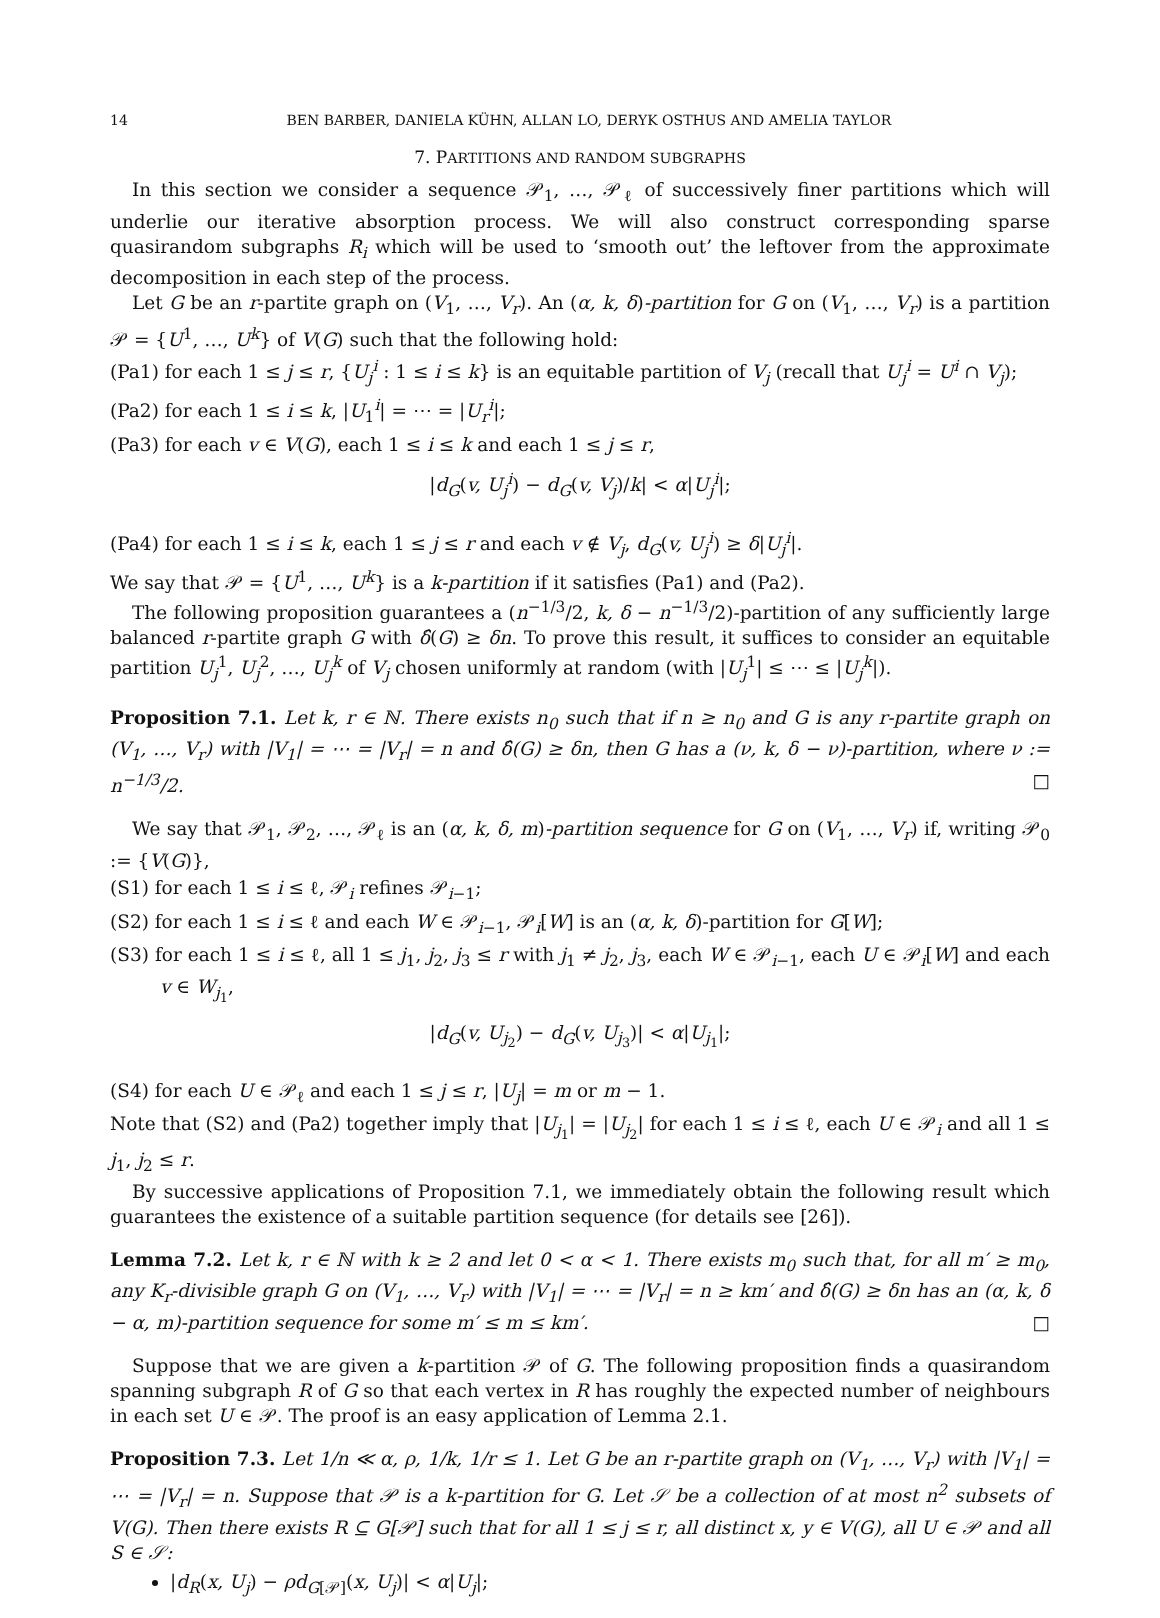14 BEN BARBER, DANIELA KÜHN, ALLAN LO, DERYK OSTHUS AND AMELIA TAYLOR
7. PARTITIONS AND RANDOM SUBGRAPHS
In this section we consider a sequence 𝒫<sub>1</sub>, …, 𝒫<sub>ℓ</sub> of successively finer partitions which will underlie our iterative absorption process. We will also construct corresponding sparse quasirandom subgraphs R<sub>i</sub> which will be used to ‘smooth out’ the leftover from the approximate decomposition in each step of the process.
Let G be an r-partite graph on (V<sub>1</sub>, …, V<sub>r</sub>). An (α, k, δ)-partition for G on (V<sub>1</sub>, …, V<sub>r</sub>) is a partition 𝒫 = {U<sup>1</sup>, …, U<sup>k</sup>} of V(G) such that the following hold:
(Pa1) for each 1 ≤ j ≤ r, {U<sub>j</sub><sup>i</sup> : 1 ≤ i ≤ k} is an equitable partition of V<sub>j</sub> (recall that U<sub>j</sub><sup>i</sup> = U<sup>i</sup> ∩ V<sub>j</sub>);
(Pa2) for each 1 ≤ i ≤ k, |U<sub>1</sub><sup>i</sup>| = ⋯ = |U<sub>r</sub><sup>i</sup>|;
(Pa3) for each v ∈ V(G), each 1 ≤ i ≤ k and each 1 ≤ j ≤ r,
|d<sub>G</sub>(v, U<sub>j</sub><sup>i</sup>) − d<sub>G</sub>(v, V<sub>j</sub>)/k| < α|U<sub>j</sub><sup>i</sup>|;
(Pa4) for each 1 ≤ i ≤ k, each 1 ≤ j ≤ r and each v ∉ V<sub>j</sub>, d<sub>G</sub>(v, U<sub>j</sub><sup>i</sup>) ≥ δ|U<sub>j</sub><sup>i</sup>|.
We say that 𝒫 = {U<sup>1</sup>, …, U<sup>k</sup>} is a k-partition if it satisfies (Pa1) and (Pa2).
The following proposition guarantees a (n<sup>−1/3</sup>/2, k, δ − n<sup>−1/3</sup>/2)-partition of any sufficiently large balanced r-partite graph G with δ̂(G) ≥ δn. To prove this result, it suffices to consider an equitable partition U<sub>j</sub><sup>1</sup>, U<sub>j</sub><sup>2</sup>, …, U<sub>j</sub><sup>k</sup> of V<sub>j</sub> chosen uniformly at random (with |U<sub>j</sub><sup>1</sup>| ≤ ⋯ ≤ |U<sub>j</sub><sup>k</sup>|).
Proposition 7.1. Let k, r ∈ ℕ. There exists n<sub>0</sub> such that if n ≥ n<sub>0</sub> and G is any r-partite graph on (V<sub>1</sub>, …, V<sub>r</sub>) with |V<sub>1</sub>| = ⋯ = |V<sub>r</sub>| = n and δ̂(G) ≥ δn, then G has a (ν, k, δ − ν)-partition, where ν := n<sup>−1/3</sup>/2. □
We say that 𝒫<sub>1</sub>, 𝒫<sub>2</sub>, …, 𝒫<sub>ℓ</sub> is an (α, k, δ, m)-partition sequence for G on (V<sub>1</sub>, …, V<sub>r</sub>) if, writing 𝒫<sub>0</sub> := {V(G)},
(S1) for each 1 ≤ i ≤ ℓ, 𝒫<sub>i</sub> refines 𝒫<sub>i−1</sub>;
(S2) for each 1 ≤ i ≤ ℓ and each W ∈ 𝒫<sub>i−1</sub>, 𝒫<sub>i</sub>[W] is an (α, k, δ)-partition for G[W];
(S3) for each 1 ≤ i ≤ ℓ, all 1 ≤ j<sub>1</sub>, j<sub>2</sub>, j<sub>3</sub> ≤ r with j<sub>1</sub> ≠ j<sub>2</sub>, j<sub>3</sub>, each W ∈ 𝒫<sub>i−1</sub>, each U ∈ 𝒫<sub>i</sub>[W] and each v ∈ W<sub>j<sub>1</sub></sub>,
|d<sub>G</sub>(v, U<sub>j<sub>2</sub></sub>) − d<sub>G</sub>(v, U<sub>j<sub>3</sub></sub>)| < α|U<sub>j<sub>1</sub></sub>|;
(S4) for each U ∈ 𝒫<sub>ℓ</sub> and each 1 ≤ j ≤ r, |U<sub>j</sub>| = m or m − 1.
Note that (S2) and (Pa2) together imply that |U<sub>j<sub>1</sub></sub>| = |U<sub>j<sub>2</sub></sub>| for each 1 ≤ i ≤ ℓ, each U ∈ 𝒫<sub>i</sub> and all 1 ≤ j<sub>1</sub>, j<sub>2</sub> ≤ r.
By successive applications of Proposition 7.1, we immediately obtain the following result which guarantees the existence of a suitable partition sequence (for details see [26]).
Lemma 7.2. Let k, r ∈ ℕ with k ≥ 2 and let 0 < α < 1. There exists m<sub>0</sub> such that, for all m′ ≥ m<sub>0</sub>, any K<sub>r</sub>-divisible graph G on (V<sub>1</sub>, …, V<sub>r</sub>) with |V<sub>1</sub>| = ⋯ = |V<sub>r</sub>| = n ≥ km′ and δ̂(G) ≥ δn has an (α, k, δ − α, m)-partition sequence for some m′ ≤ m ≤ km′. □
Suppose that we are given a k-partition 𝒫 of G. The following proposition finds a quasirandom spanning subgraph R of G so that each vertex in R has roughly the expected number of neighbours in each set U ∈ 𝒫. The proof is an easy application of Lemma 2.1.
Proposition 7.3. Let 1/n ≪ α, ρ, 1/k, 1/r ≤ 1. Let G be an r-partite graph on (V<sub>1</sub>, …, V<sub>r</sub>) with |V<sub>1</sub>| = ⋯ = |V<sub>r</sub>| = n. Suppose that 𝒫 is a k-partition for G. Let 𝒮 be a collection of at most n<sup>2</sup> subsets of V(G). Then there exists R ⊆ G[𝒫] such that for all 1 ≤ j ≤ r, all distinct x, y ∈ V(G), all U ∈ 𝒫 and all S ∈ 𝒮:
|d<sub>R</sub>(x, U<sub>j</sub>) − ρd<sub>G[𝒫]</sub>(x, U<sub>j</sub>)| < α|U<sub>j</sub>|;